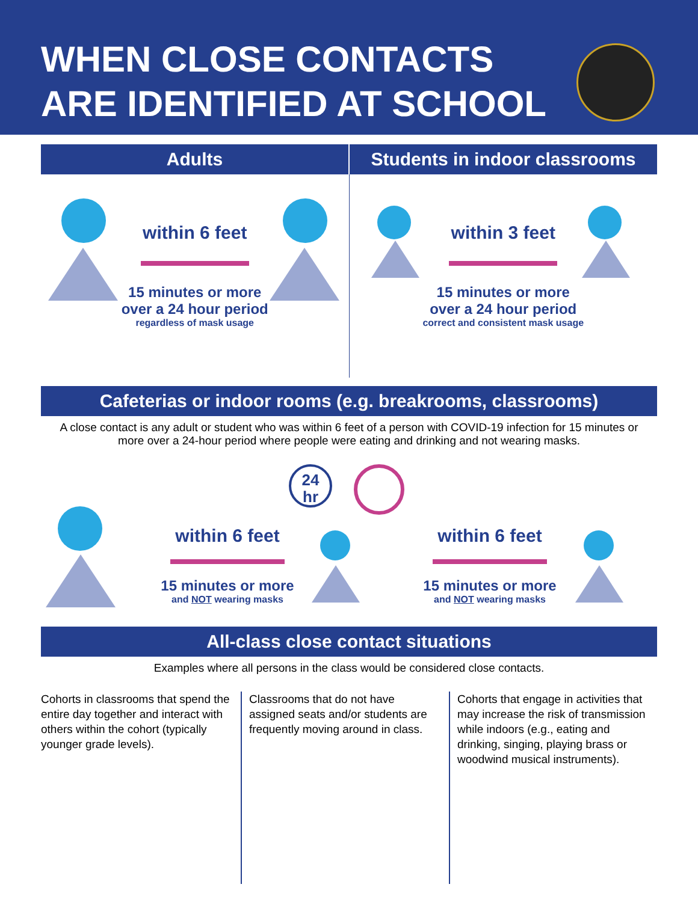WHEN CLOSE CONTACTS
ARE IDENTIFIED AT SCHOOL
Adults Students in indoor classrooms
within 6 feet
15 minutes or more
over a 24 hour period
regardless of mask usage
within 3 feet
15 minutes or more
over a 24 hour period
correct and consistent mask usage
Cafeterias or indoor rooms (e.g. breakrooms, classrooms)
A close contact is any adult or student who was within 6 feet of a person with COVID-19 infection for 15 minutes or more over a 24-hour period where people were eating and drinking and not wearing masks.
24
hr
within 6 feet
15 minutes or more
and NOT wearing masks
within 6 feet
15 minutes or more
and NOT wearing masks
All-class close contact situations
Examples where all persons in the class would be considered close contacts.
Cohorts in classrooms that spend the entire day together and interact with others within the cohort (typically younger grade levels).
Classrooms that do not have assigned seats and/or students are frequently moving around in class.
Cohorts that engage in activities that may increase the risk of transmission while indoors (e.g., eating and drinking, singing, playing brass or woodwind musical instruments).